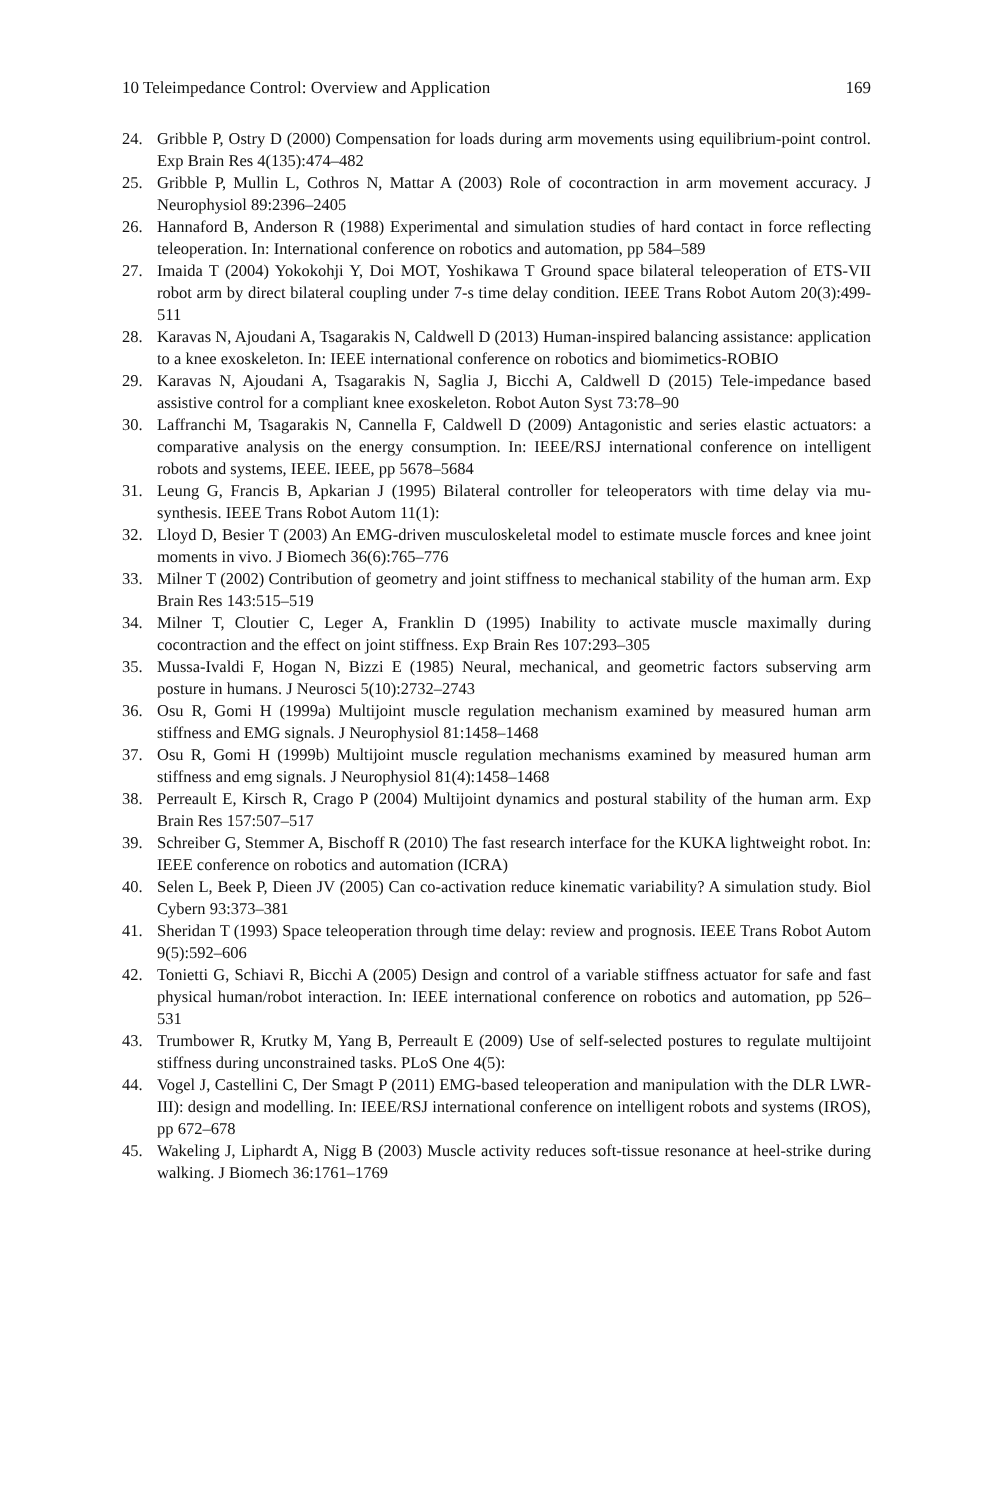10 Teleimpedance Control: Overview and Application 169
24. Gribble P, Ostry D (2000) Compensation for loads during arm movements using equilibrium-point control. Exp Brain Res 4(135):474–482
25. Gribble P, Mullin L, Cothros N, Mattar A (2003) Role of cocontraction in arm movement accuracy. J Neurophysiol 89:2396–2405
26. Hannaford B, Anderson R (1988) Experimental and simulation studies of hard contact in force reflecting teleoperation. In: International conference on robotics and automation, pp 584–589
27. Imaida T (2004) Yokokohji Y, Doi MOT, Yoshikawa T Ground space bilateral teleoperation of ETS-VII robot arm by direct bilateral coupling under 7-s time delay condition. IEEE Trans Robot Autom 20(3):499-511
28. Karavas N, Ajoudani A, Tsagarakis N, Caldwell D (2013) Human-inspired balancing assistance: application to a knee exoskeleton. In: IEEE international conference on robotics and biomimetics-ROBIO
29. Karavas N, Ajoudani A, Tsagarakis N, Saglia J, Bicchi A, Caldwell D (2015) Tele-impedance based assistive control for a compliant knee exoskeleton. Robot Auton Syst 73:78–90
30. Laffranchi M, Tsagarakis N, Cannella F, Caldwell D (2009) Antagonistic and series elastic actuators: a comparative analysis on the energy consumption. In: IEEE/RSJ international conference on intelligent robots and systems, IEEE. IEEE, pp 5678–5684
31. Leung G, Francis B, Apkarian J (1995) Bilateral controller for teleoperators with time delay via mu-synthesis. IEEE Trans Robot Autom 11(1):
32. Lloyd D, Besier T (2003) An EMG-driven musculoskeletal model to estimate muscle forces and knee joint moments in vivo. J Biomech 36(6):765–776
33. Milner T (2002) Contribution of geometry and joint stiffness to mechanical stability of the human arm. Exp Brain Res 143:515–519
34. Milner T, Cloutier C, Leger A, Franklin D (1995) Inability to activate muscle maximally during cocontraction and the effect on joint stiffness. Exp Brain Res 107:293–305
35. Mussa-Ivaldi F, Hogan N, Bizzi E (1985) Neural, mechanical, and geometric factors subserving arm posture in humans. J Neurosci 5(10):2732–2743
36. Osu R, Gomi H (1999a) Multijoint muscle regulation mechanism examined by measured human arm stiffness and EMG signals. J Neurophysiol 81:1458–1468
37. Osu R, Gomi H (1999b) Multijoint muscle regulation mechanisms examined by measured human arm stiffness and emg signals. J Neurophysiol 81(4):1458–1468
38. Perreault E, Kirsch R, Crago P (2004) Multijoint dynamics and postural stability of the human arm. Exp Brain Res 157:507–517
39. Schreiber G, Stemmer A, Bischoff R (2010) The fast research interface for the KUKA lightweight robot. In: IEEE conference on robotics and automation (ICRA)
40. Selen L, Beek P, Dieen JV (2005) Can co-activation reduce kinematic variability? A simulation study. Biol Cybern 93:373–381
41. Sheridan T (1993) Space teleoperation through time delay: review and prognosis. IEEE Trans Robot Autom 9(5):592–606
42. Tonietti G, Schiavi R, Bicchi A (2005) Design and control of a variable stiffness actuator for safe and fast physical human/robot interaction. In: IEEE international conference on robotics and automation, pp 526–531
43. Trumbower R, Krutky M, Yang B, Perreault E (2009) Use of self-selected postures to regulate multijoint stiffness during unconstrained tasks. PLoS One 4(5):
44. Vogel J, Castellini C, Der Smagt P (2011) EMG-based teleoperation and manipulation with the DLR LWR-III): design and modelling. In: IEEE/RSJ international conference on intelligent robots and systems (IROS), pp 672–678
45. Wakeling J, Liphardt A, Nigg B (2003) Muscle activity reduces soft-tissue resonance at heel-strike during walking. J Biomech 36:1761–1769